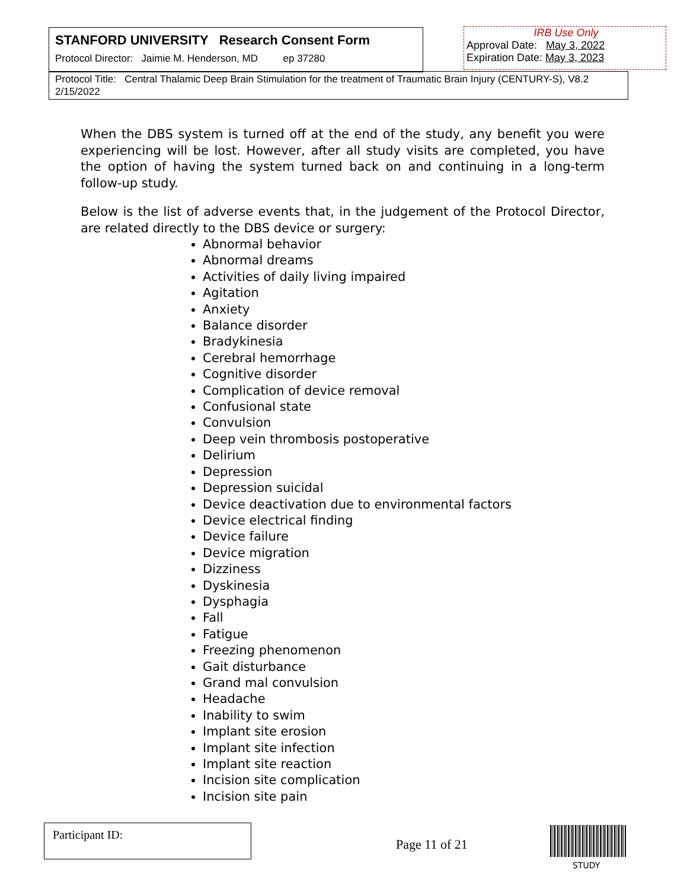STANFORD UNIVERSITY Research Consent Form
Protocol Director: Jaimie M. Henderson, MD ep 37280
IRB Use Only
Approval Date: May 3, 2022
Expiration Date: May 3, 2023
Protocol Title: Central Thalamic Deep Brain Stimulation for the treatment of Traumatic Brain Injury (CENTURY-S), V8.2 2/15/2022
When the DBS system is turned off at the end of the study, any benefit you were experiencing will be lost. However, after all study visits are completed, you have the option of having the system turned back on and continuing in a long-term follow-up study.
Below is the list of adverse events that, in the judgement of the Protocol Director, are related directly to the DBS device or surgery:
Abnormal behavior
Abnormal dreams
Activities of daily living impaired
Agitation
Anxiety
Balance disorder
Bradykinesia
Cerebral hemorrhage
Cognitive disorder
Complication of device removal
Confusional state
Convulsion
Deep vein thrombosis postoperative
Delirium
Depression
Depression suicidal
Device deactivation due to environmental factors
Device electrical finding
Device failure
Device migration
Dizziness
Dyskinesia
Dysphagia
Fall
Fatigue
Freezing phenomenon
Gait disturbance
Grand mal convulsion
Headache
Inability to swim
Implant site erosion
Implant site infection
Implant site reaction
Incision site complication
Incision site pain
Participant ID:
Page 11 of 21
STUDY